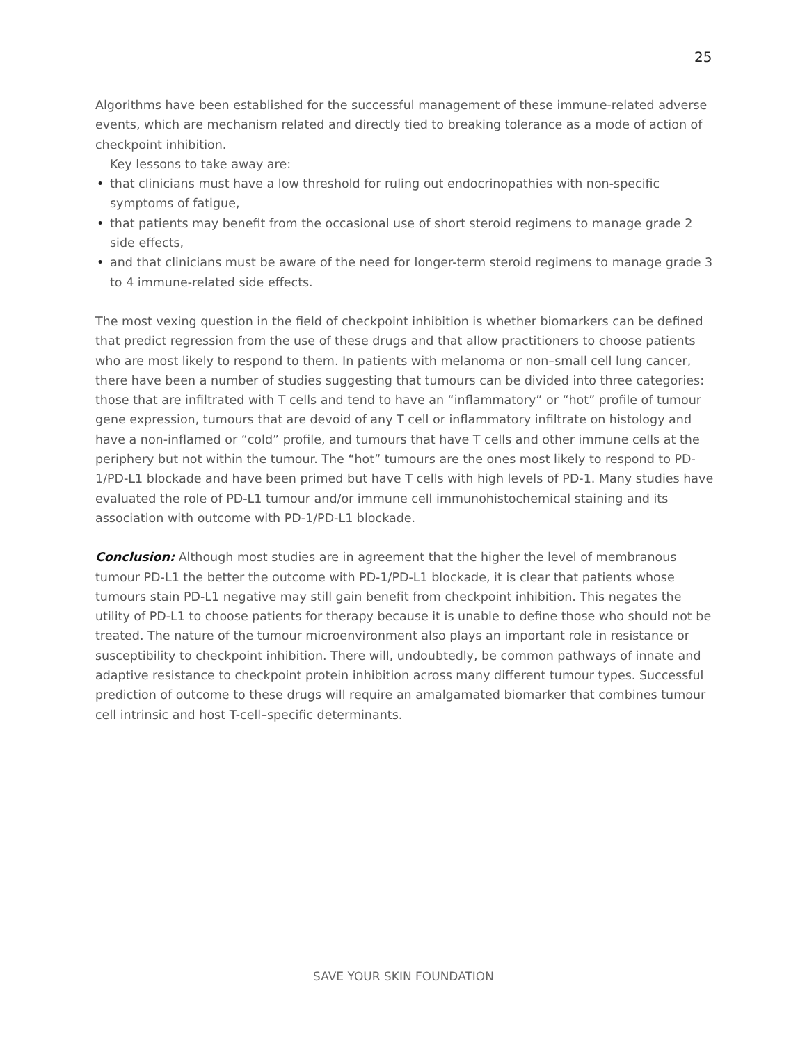25
Algorithms have been established for the successful management of these immune-related adverse events, which are mechanism related and directly tied to breaking tolerance as a mode of action of checkpoint inhibition.
Key lessons to take away are:
• that clinicians must have a low threshold for ruling out endocrinopathies with non-specific symptoms of fatigue,
• that patients may benefit from the occasional use of short steroid regimens to manage grade 2 side effects,
• and that clinicians must be aware of the need for longer-term steroid regimens to manage grade 3 to 4 immune-related side effects.
The most vexing question in the field of checkpoint inhibition is whether biomarkers can be defined that predict regression from the use of these drugs and that allow practitioners to choose patients who are most likely to respond to them. In patients with melanoma or non–small cell lung cancer, there have been a number of studies suggesting that tumours can be divided into three categories: those that are infiltrated with T cells and tend to have an “inflammatory” or “hot” profile of tumour gene expression, tumours that are devoid of any T cell or inflammatory infiltrate on histology and have a non-inflamed or “cold” profile, and tumours that have T cells and other immune cells at the periphery but not within the tumour. The “hot” tumours are the ones most likely to respond to PD-1/PD-L1 blockade and have been primed but have T cells with high levels of PD-1. Many studies have evaluated the role of PD-L1 tumour and/or immune cell immunohistochemical staining and its association with outcome with PD-1/PD-L1 blockade.
Conclusion: Although most studies are in agreement that the higher the level of membranous tumour PD-L1 the better the outcome with PD-1/PD-L1 blockade, it is clear that patients whose tumours stain PD-L1 negative may still gain benefit from checkpoint inhibition. This negates the utility of PD-L1 to choose patients for therapy because it is unable to define those who should not be treated. The nature of the tumour microenvironment also plays an important role in resistance or susceptibility to checkpoint inhibition. There will, undoubtedly, be common pathways of innate and adaptive resistance to checkpoint protein inhibition across many different tumour types. Successful prediction of outcome to these drugs will require an amalgamated biomarker that combines tumour cell intrinsic and host T-cell–specific determinants.
SAVE YOUR SKIN FOUNDATION